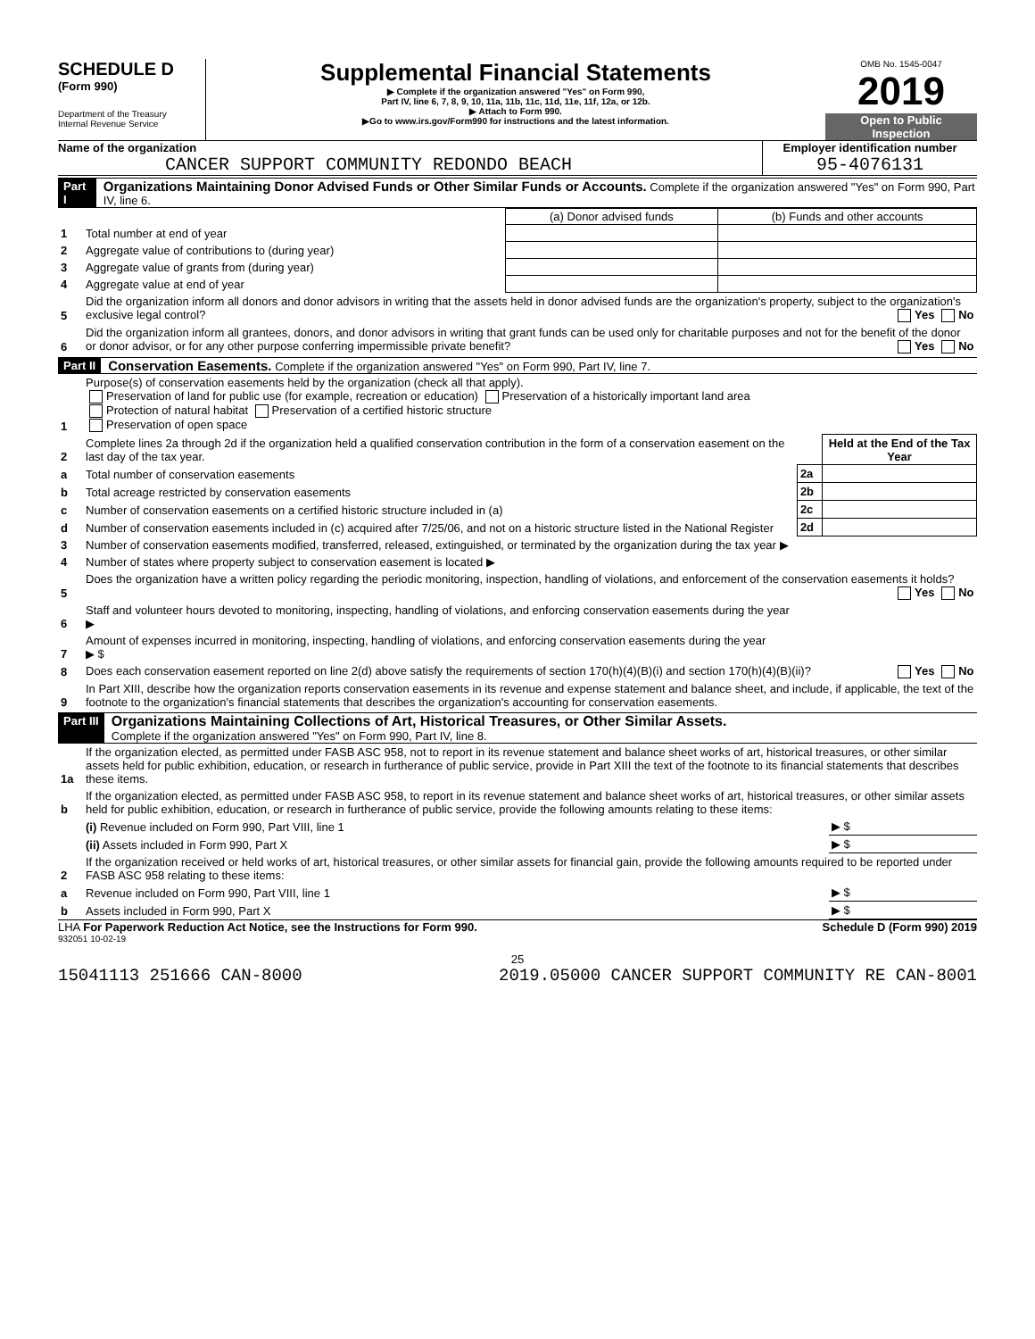SCHEDULE D
(Form 990)
Department of the Treasury
Internal Revenue Service
Supplemental Financial Statements
▶ Complete if the organization answered "Yes" on Form 990,
Part IV, line 6, 7, 8, 9, 10, 11a, 11b, 11c, 11d, 11e, 11f, 12a, or 12b.
▶ Attach to Form 990.
▶Go to www.irs.gov/Form990 for instructions and the latest information.
OMB No. 1545-0047
2019
Open to Public
Inspection
Name of the organization
CANCER SUPPORT COMMUNITY REDONDO BEACH
Employer identification number
95-4076131
Part I Organizations Maintaining Donor Advised Funds or Other Similar Funds or Accounts. Complete if the organization answered "Yes" on Form 990, Part IV, line 6.
| | | (a) Donor advised funds | (b) Funds and other accounts |
| 1 | Total number at end of year | | |
| 2 | Aggregate value of contributions to (during year) | | |
| 3 | Aggregate value of grants from (during year) | | |
| 4 | Aggregate value at end of year | | |
| 5 | Did the organization inform all donors and donor advisors in writing that the assets held in donor advised funds are the organization's property, subject to the organization's exclusive legal control? Yes No | | |
| 6 | Did the organization inform all grantees, donors, and donor advisors in writing that grant funds can be used only for charitable purposes and not for the benefit of the donor or donor advisor, or for any other purpose conferring impermissible private benefit? Yes No | | |
Part II Conservation Easements. Complete if the organization answered "Yes" on Form 990, Part IV, line 7.
| 1 | Purpose(s) of conservation easements held by the organization (check all that apply). Preservation of land for public use (for example, recreation or education) Preservation of a historically important land area Protection of natural habitat Preservation of a certified historic structure Preservation of open space | | |
| 2 | Complete lines 2a through 2d if the organization held a qualified conservation contribution in the form of a conservation easement on the last day of the tax year. | | Held at the End of the Tax Year |
| a | Total number of conservation easements | 2a | |
| b | Total acreage restricted by conservation easements | 2b | |
| c | Number of conservation easements on a certified historic structure included in (a) | 2c | |
| d | Number of conservation easements included in (c) acquired after 7/25/06, and not on a historic structure listed in the National Register | 2d | |
| 3 | Number of conservation easements modified, transferred, released, extinguished, or terminated by the organization during the tax year ▶ | | |
| 4 | Number of states where property subject to conservation easement is located ▶ | | |
| 5 | Does the organization have a written policy regarding the periodic monitoring, inspection, handling of violations, and enforcement of the conservation easements it holds? Yes No | | |
| 6 | Staff and volunteer hours devoted to monitoring, inspecting, handling of violations, and enforcing conservation easements during the year ▶ | | |
| 7 | Amount of expenses incurred in monitoring, inspecting, handling of violations, and enforcing conservation easements during the year ▶ $ | | |
| 8 | Does each conservation easement reported on line 2(d) above satisfy the requirements of section 170(h)(4)(B)(i) and section 170(h)(4)(B)(ii)? Yes No | | |
| 9 | In Part XIII, describe how the organization reports conservation easements in its revenue and expense statement and balance sheet, and include, if applicable, the text of the footnote to the organization's financial statements that describes the organization's accounting for conservation easements. | | |
Part III Organizations Maintaining Collections of Art, Historical Treasures, or Other Similar Assets.
Complete if the organization answered "Yes" on Form 990, Part IV, line 8.
| 1a | If the organization elected, as permitted under FASB ASC 958, not to report in its revenue statement and balance sheet works of art, historical treasures, or other similar assets held for public exhibition, education, or research in furtherance of public service, provide in Part XIII the text of the footnote to its financial statements that describes these items. | |
| b | If the organization elected, as permitted under FASB ASC 958, to report in its revenue statement and balance sheet works of art, historical treasures, or other similar assets held for public exhibition, education, or research in furtherance of public service, provide the following amounts relating to these items: | |
| | (i) Revenue included on Form 990, Part VIII, line 1 | ▶ $ |
| | (ii) Assets included in Form 990, Part X | ▶ $ |
| 2 | If the organization received or held works of art, historical treasures, or other similar assets for financial gain, provide the following amounts required to be reported under FASB ASC 958 relating to these items: | |
| a | Revenue included on Form 990, Part VIII, line 1 | ▶ $ |
| b | Assets included in Form 990, Part X | ▶ $ |
LHA For Paperwork Reduction Act Notice, see the Instructions for Form 990. Schedule D (Form 990) 2019
932051 10-02-19
25
15041113 251666 CAN-8000 2019.05000 CANCER SUPPORT COMMUNITY RE CAN-8001